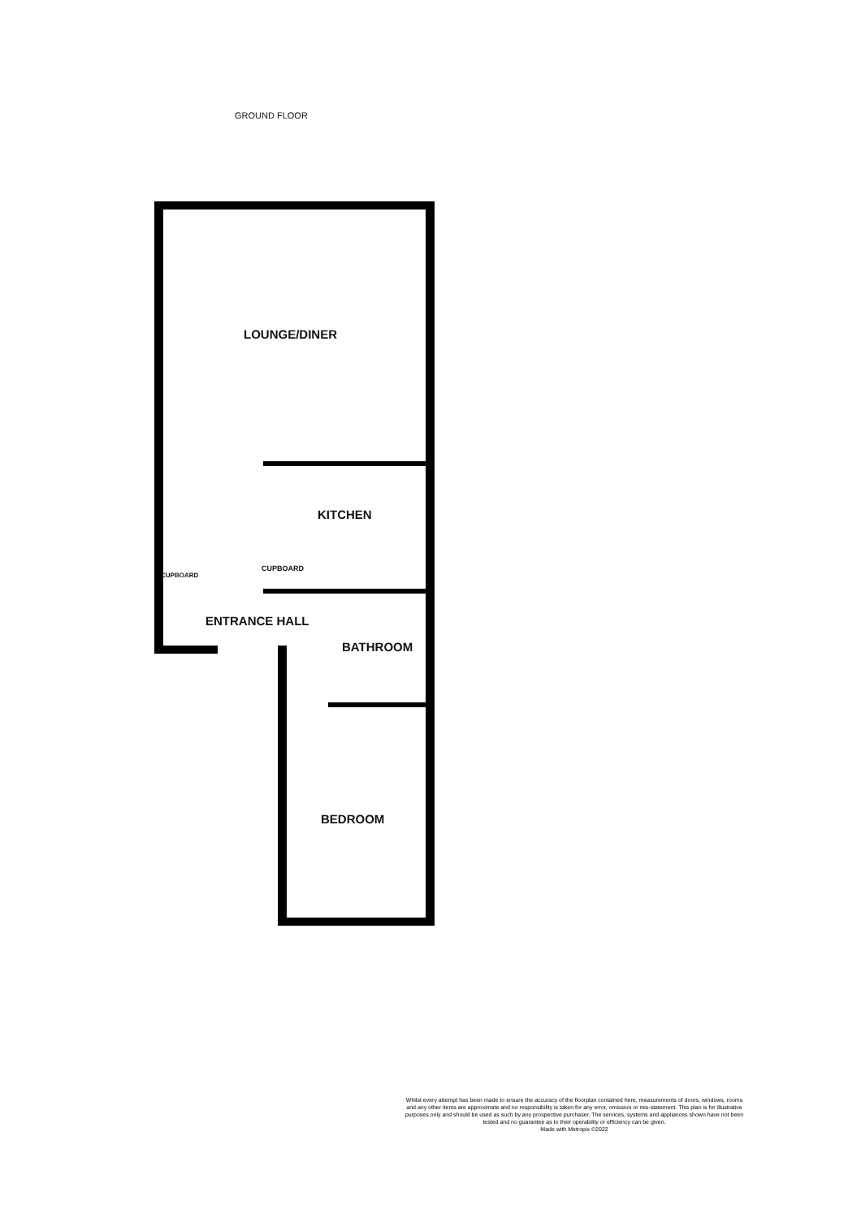GROUND FLOOR
LOUNGE/DINER
KITCHEN
CUPBOARD
CUPBOARD
ENTRANCE HALL
BATHROOM
BEDROOM
Whilst every attempt has been made to ensure the accuracy of the floorplan contained here, measurements of doors, windows, rooms and any other items are approximate and no responsibility is taken for any error, omission or mis-statement. This plan is for illustrative purposes only and should be used as such by any prospective purchaser. The services, systems and appliances shown have not been tested and no guarantee as to their operability or efficiency can be given.
Made with Metropix ©2022